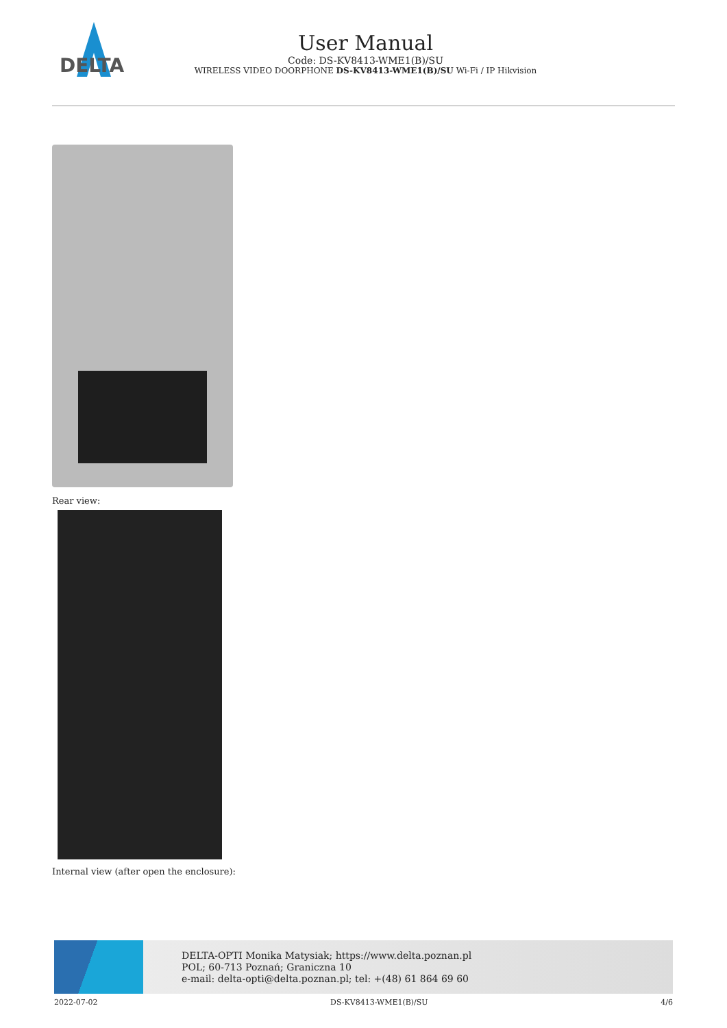DELTA
User Manual
Code: DS-KV8413-WME1(B)/SU
WIRELESS VIDEO DOORPHONE DS-KV8413-WME1(B)/SU Wi-Fi / IP Hikvision
Rear view:
Internal view (after open the enclosure):
DELTA-OPTI Monika Matysiak; https://www.delta.poznan.pl
POL; 60-713 Poznań; Graniczna 10
e-mail: delta-opti@delta.poznan.pl; tel: +(48) 61 864 69 60
2022-07-02 DS-KV8413-WME1(B)/SU 4/6